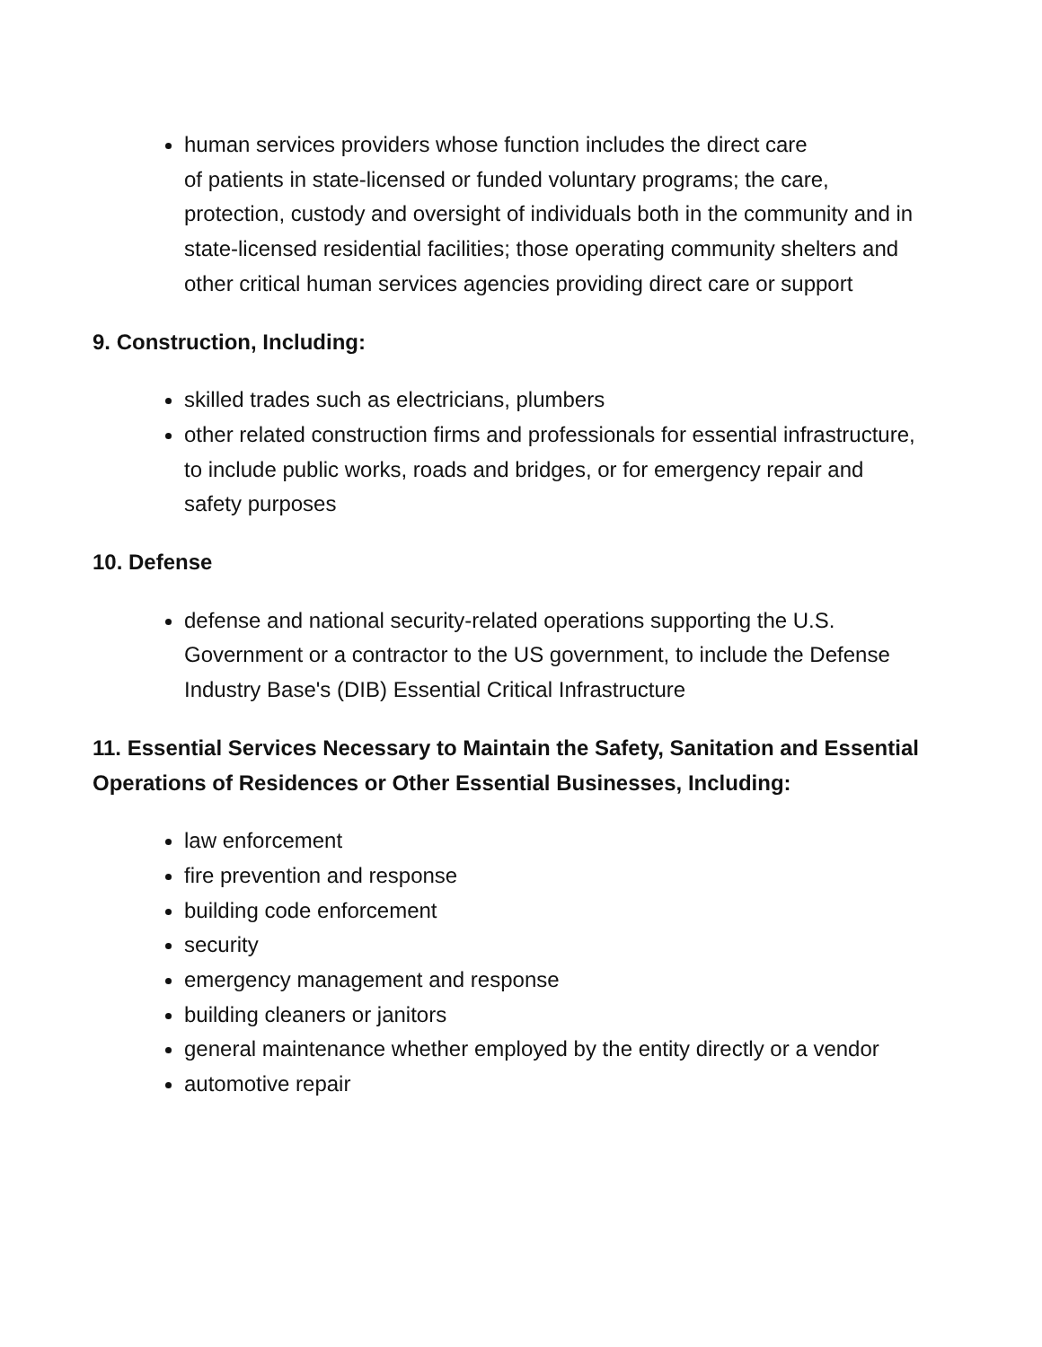human services providers whose function includes the direct care
of patients in state-licensed or funded voluntary programs; the care, protection, custody and oversight of individuals both in the community and in state-licensed residential facilities; those operating community shelters and other critical human services agencies providing direct care or support
9. Construction, Including:
skilled trades such as electricians, plumbers
other related construction firms and professionals for essential infrastructure, to include public works, roads and bridges, or for emergency repair and safety purposes
10. Defense
defense and national security-related operations supporting the U.S. Government or a contractor to the US government, to include the Defense Industry Base's (DIB) Essential Critical Infrastructure
11. Essential Services Necessary to Maintain the Safety, Sanitation and Essential Operations of Residences or Other Essential Businesses, Including:
law enforcement
fire prevention and response
building code enforcement
security
emergency management and response
building cleaners or janitors
general maintenance whether employed by the entity directly or a vendor
automotive repair